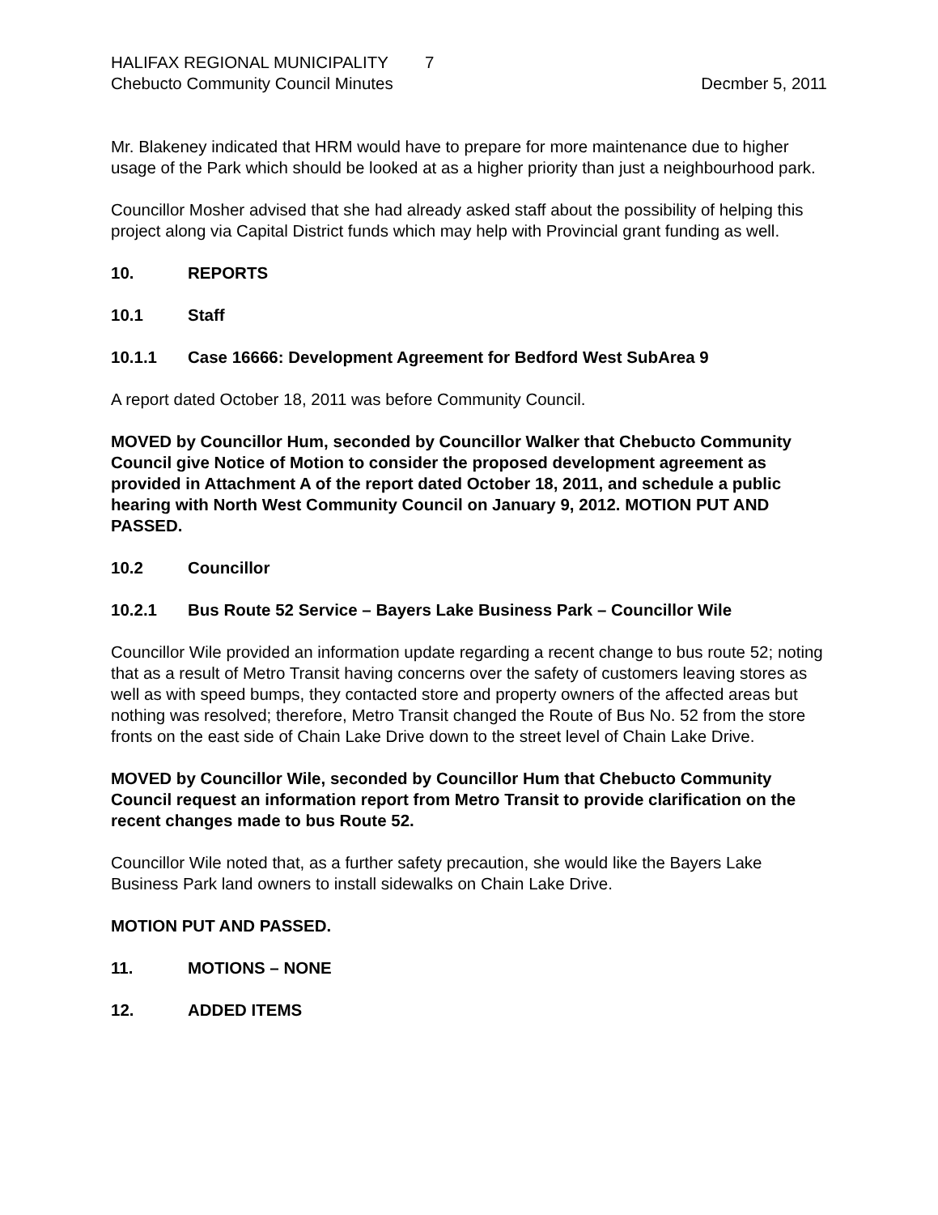HALIFAX REGIONAL MUNICIPALITY 7
Chebucto Community Council Minutes Decmber 5, 2011
Mr. Blakeney indicated that HRM would have to prepare for more maintenance due to higher usage of the Park which should be looked at as a higher priority than just a neighbourhood park.
Councillor Mosher advised that she had already asked staff about the possibility of helping this project along via Capital District funds which may help with Provincial grant funding as well.
10. REPORTS
10.1 Staff
10.1.1 Case 16666: Development Agreement for Bedford West SubArea 9
A report dated October 18, 2011 was before Community Council.
MOVED by Councillor Hum, seconded by Councillor Walker that Chebucto Community Council give Notice of Motion to consider the proposed development agreement as provided in Attachment A of the report dated October 18, 2011, and schedule a public hearing with North West Community Council on January 9, 2012. MOTION PUT AND PASSED.
10.2 Councillor
10.2.1 Bus Route 52 Service – Bayers Lake Business Park – Councillor Wile
Councillor Wile provided an information update regarding a recent change to bus route 52; noting that as a result of Metro Transit having concerns over the safety of customers leaving stores as well as with speed bumps, they contacted store and property owners of the affected areas but nothing was resolved; therefore, Metro Transit changed the Route of Bus No. 52 from the store fronts on the east side of Chain Lake Drive down to the street level of Chain Lake Drive.
MOVED by Councillor Wile, seconded by Councillor Hum that Chebucto Community Council request an information report from Metro Transit to provide clarification on the recent changes made to bus Route 52.
Councillor Wile noted that, as a further safety precaution, she would like the Bayers Lake Business Park land owners to install sidewalks on Chain Lake Drive.
MOTION PUT AND PASSED.
11. MOTIONS – NONE
12. ADDED ITEMS